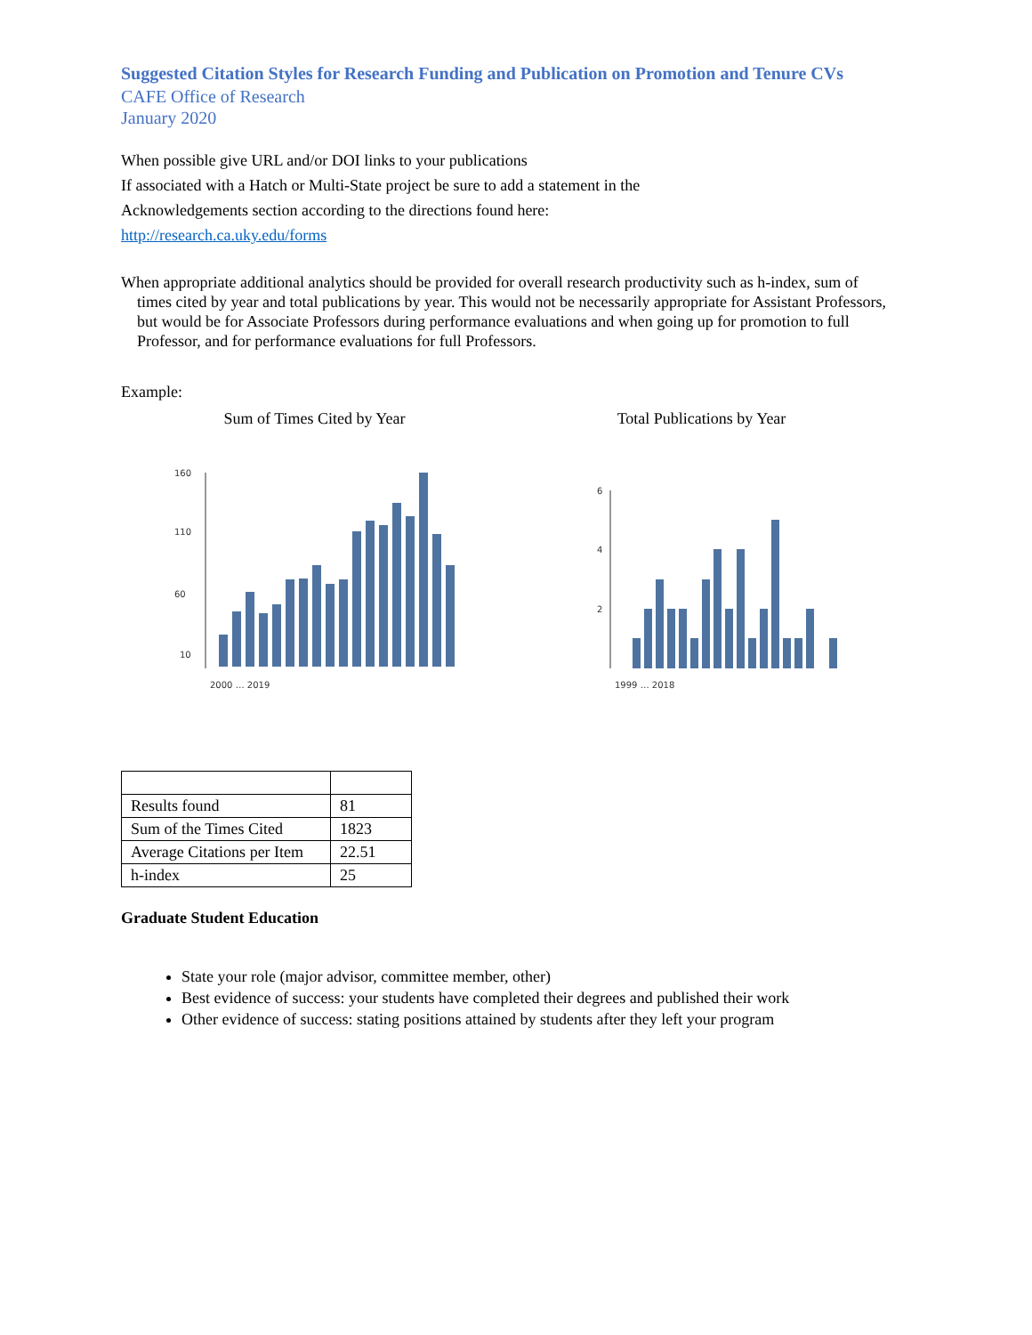Suggested Citation Styles for Research Funding and Publication on Promotion and Tenure CVs
CAFE Office of Research
January 2020
When possible give URL and/or DOI links to your publications
If associated with a Hatch or Multi-State project be sure to add a statement in the
Acknowledgements section according to the directions found here:
http://research.ca.uky.edu/forms
When appropriate additional analytics should be provided for overall research productivity such as h-index, sum of times cited by year and total publications by year. This would not be necessarily appropriate for Assistant Professors, but would be for Associate Professors during performance evaluations and when going up for promotion to full Professor, and for performance evaluations for full Professors.
Example:
Sum of Times Cited by Year
160
110
60
10
2000 … 2019
Total Publications by Year
6
4
2
1999 … 2018
| Results found | 81 |
| Sum of the Times Cited | 1823 |
| Average Citations per Item | 22.51 |
| h-index | 25 |
Graduate Student Education
State your role (major advisor, committee member, other)
Best evidence of success: your students have completed their degrees and published their work
Other evidence of success: stating positions attained by students after they left your program